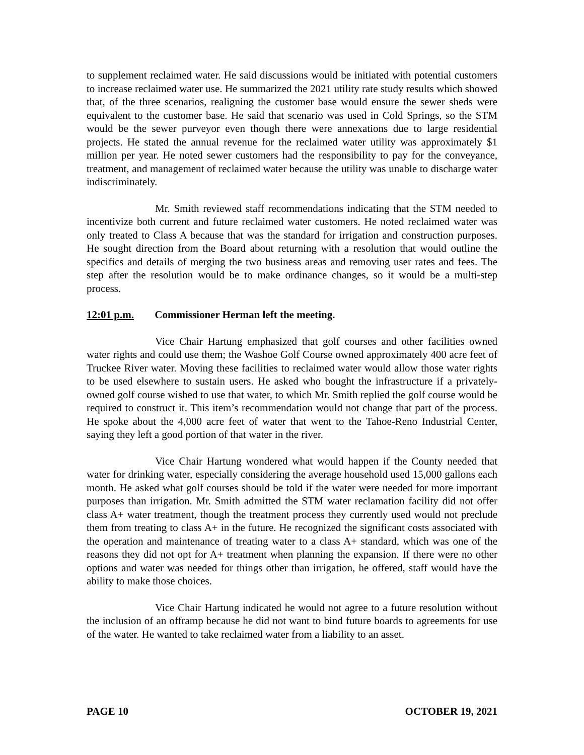to supplement reclaimed water. He said discussions would be initiated with potential customers to increase reclaimed water use. He summarized the 2021 utility rate study results which showed that, of the three scenarios, realigning the customer base would ensure the sewer sheds were equivalent to the customer base. He said that scenario was used in Cold Springs, so the STM would be the sewer purveyor even though there were annexations due to large residential projects. He stated the annual revenue for the reclaimed water utility was approximately $1 million per year. He noted sewer customers had the responsibility to pay for the conveyance, treatment, and management of reclaimed water because the utility was unable to discharge water indiscriminately.
Mr. Smith reviewed staff recommendations indicating that the STM needed to incentivize both current and future reclaimed water customers. He noted reclaimed water was only treated to Class A because that was the standard for irrigation and construction purposes. He sought direction from the Board about returning with a resolution that would outline the specifics and details of merging the two business areas and removing user rates and fees. The step after the resolution would be to make ordinance changes, so it would be a multi-step process.
12:01 p.m. Commissioner Herman left the meeting.
Vice Chair Hartung emphasized that golf courses and other facilities owned water rights and could use them; the Washoe Golf Course owned approximately 400 acre feet of Truckee River water. Moving these facilities to reclaimed water would allow those water rights to be used elsewhere to sustain users. He asked who bought the infrastructure if a privately-owned golf course wished to use that water, to which Mr. Smith replied the golf course would be required to construct it. This item’s recommendation would not change that part of the process. He spoke about the 4,000 acre feet of water that went to the Tahoe-Reno Industrial Center, saying they left a good portion of that water in the river.
Vice Chair Hartung wondered what would happen if the County needed that water for drinking water, especially considering the average household used 15,000 gallons each month. He asked what golf courses should be told if the water were needed for more important purposes than irrigation. Mr. Smith admitted the STM water reclamation facility did not offer class A+ water treatment, though the treatment process they currently used would not preclude them from treating to class A+ in the future. He recognized the significant costs associated with the operation and maintenance of treating water to a class A+ standard, which was one of the reasons they did not opt for A+ treatment when planning the expansion. If there were no other options and water was needed for things other than irrigation, he offered, staff would have the ability to make those choices.
Vice Chair Hartung indicated he would not agree to a future resolution without the inclusion of an offramp because he did not want to bind future boards to agreements for use of the water. He wanted to take reclaimed water from a liability to an asset.
PAGE 10 OCTOBER 19, 2021